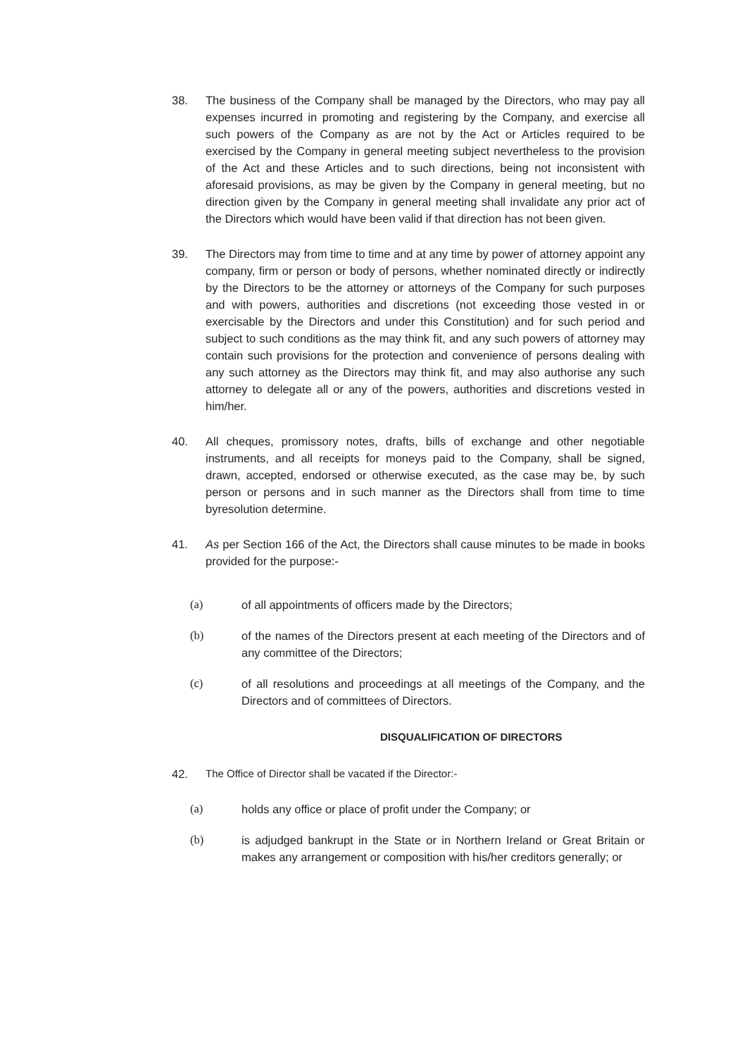38. The business of the Company shall be managed by the Directors, who may pay all expenses incurred in promoting and registering by the Company, and exercise all such powers of the Company as are not by the Act or Articles required to be exercised by the Company in general meeting subject nevertheless to the provision of the Act and these Articles and to such directions, being not inconsistent with aforesaid provisions, as may be given by the Company in general meeting, but no direction given by the Company in general meeting shall invalidate any prior act of the Directors which would have been valid if that direction has not been given.
39. The Directors may from time to time and at any time by power of attorney appoint any company, firm or person or body of persons, whether nominated directly or indirectly by the Directors to be the attorney or attorneys of the Company for such purposes and with powers, authorities and discretions (not exceeding those vested in or exercisable by the Directors and under this Constitution) and for such period and subject to such conditions as the may think fit, and any such powers of attorney may contain such provisions for the protection and convenience of persons dealing with any such attorney as the Directors may think fit, and may also authorise any such attorney to delegate all or any of the powers, authorities and discretions vested in him/her.
40. All cheques, promissory notes, drafts, bills of exchange and other negotiable instruments, and all receipts for moneys paid to the Company, shall be signed, drawn, accepted, endorsed or otherwise executed, as the case may be, by such person or persons and in such manner as the Directors shall from time to time byresolution determine.
41. As per Section 166 of the Act, the Directors shall cause minutes to be made in books provided for the purpose:-
(a) of all appointments of officers made by the Directors;
(b) of the names of the Directors present at each meeting of the Directors and of any committee of the Directors;
(c) of all resolutions and proceedings at all meetings of the Company, and the Directors and of committees of Directors.
DISQUALIFICATION OF DIRECTORS
42. The Office of Director shall be vacated if the Director:-
(a) holds any office or place of profit under the Company; or
(b) is adjudged bankrupt in the State or in Northern Ireland or Great Britain or makes any arrangement or composition with his/her creditors generally; or